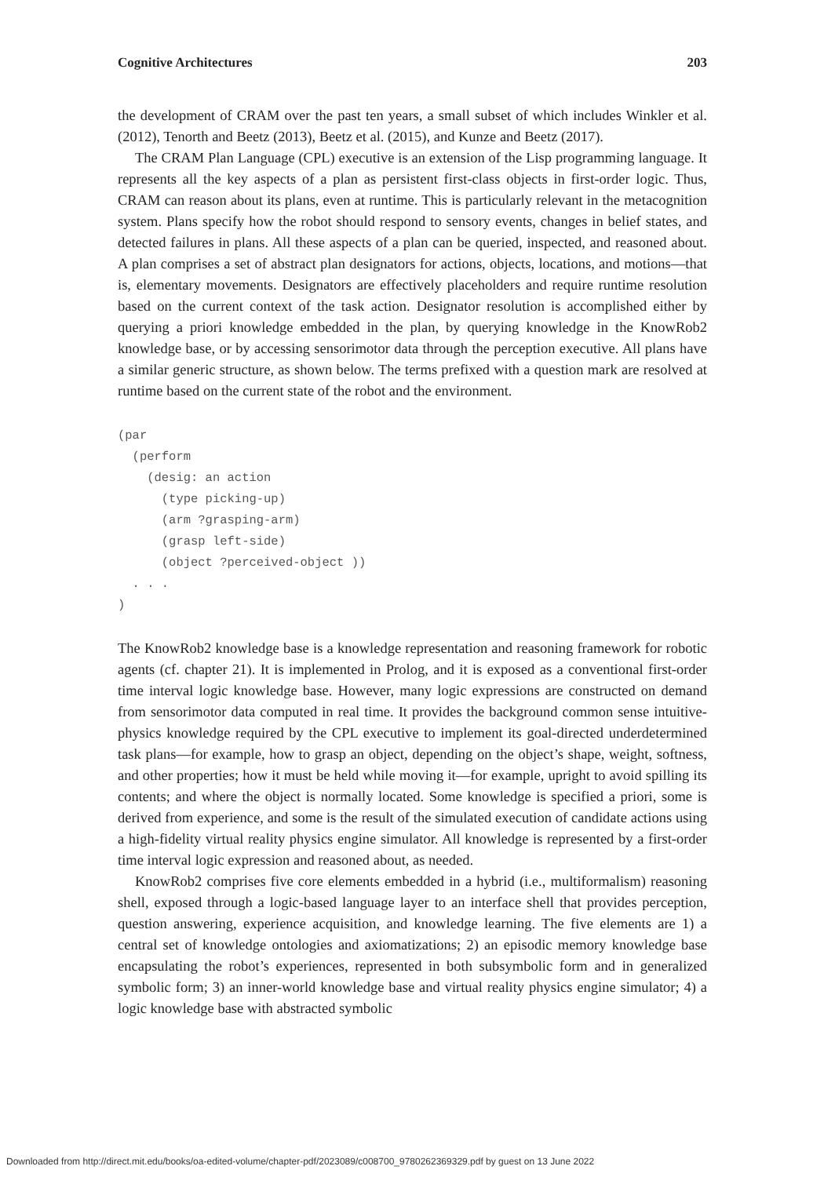Cognitive Architectures 203
the development of CRAM over the past ten years, a small subset of which includes Winkler et al. (2012), Tenorth and Beetz (2013), Beetz et al. (2015), and Kunze and Beetz (2017).
The CRAM Plan Language (CPL) executive is an extension of the Lisp programming language. It represents all the key aspects of a plan as persistent first-class objects in first-order logic. Thus, CRAM can reason about its plans, even at runtime. This is particularly relevant in the metacognition system. Plans specify how the robot should respond to sensory events, changes in belief states, and detected failures in plans. All these aspects of a plan can be queried, inspected, and reasoned about. A plan comprises a set of abstract plan designators for actions, objects, locations, and motions—that is, elementary movements. Designators are effectively placeholders and require runtime resolution based on the current context of the task action. Designator resolution is accomplished either by querying a priori knowledge embedded in the plan, by querying knowledge in the KnowRob2 knowledge base, or by accessing sensorimotor data through the perception executive. All plans have a similar generic structure, as shown below. The terms prefixed with a question mark are resolved at runtime based on the current state of the robot and the environment.
(par
  (perform
    (desig: an action
      (type picking-up)
      (arm ?grasping-arm)
      (grasp left-side)
      (object ?perceived-object ))
  . . .
)
The KnowRob2 knowledge base is a knowledge representation and reasoning framework for robotic agents (cf. chapter 21). It is implemented in Prolog, and it is exposed as a conventional first-order time interval logic knowledge base. However, many logic expressions are constructed on demand from sensorimotor data computed in real time. It provides the background common sense intuitive-physics knowledge required by the CPL executive to implement its goal-directed underdetermined task plans—for example, how to grasp an object, depending on the object’s shape, weight, softness, and other properties; how it must be held while moving it—for example, upright to avoid spilling its contents; and where the object is normally located. Some knowledge is specified a priori, some is derived from experience, and some is the result of the simulated execution of candidate actions using a high-fidelity virtual reality physics engine simulator. All knowledge is represented by a first-order time interval logic expression and reasoned about, as needed.
KnowRob2 comprises five core elements embedded in a hybrid (i.e., multiformalism) reasoning shell, exposed through a logic-based language layer to an interface shell that provides perception, question answering, experience acquisition, and knowledge learning. The five elements are 1) a central set of knowledge ontologies and axiomatizations; 2) an episodic memory knowledge base encapsulating the robot’s experiences, represented in both subsymbolic form and in generalized symbolic form; 3) an inner-world knowledge base and virtual reality physics engine simulator; 4) a logic knowledge base with abstracted symbolic
Downloaded from http://direct.mit.edu/books/oa-edited-volume/chapter-pdf/2023089/c008700_9780262369329.pdf by guest on 13 June 2022